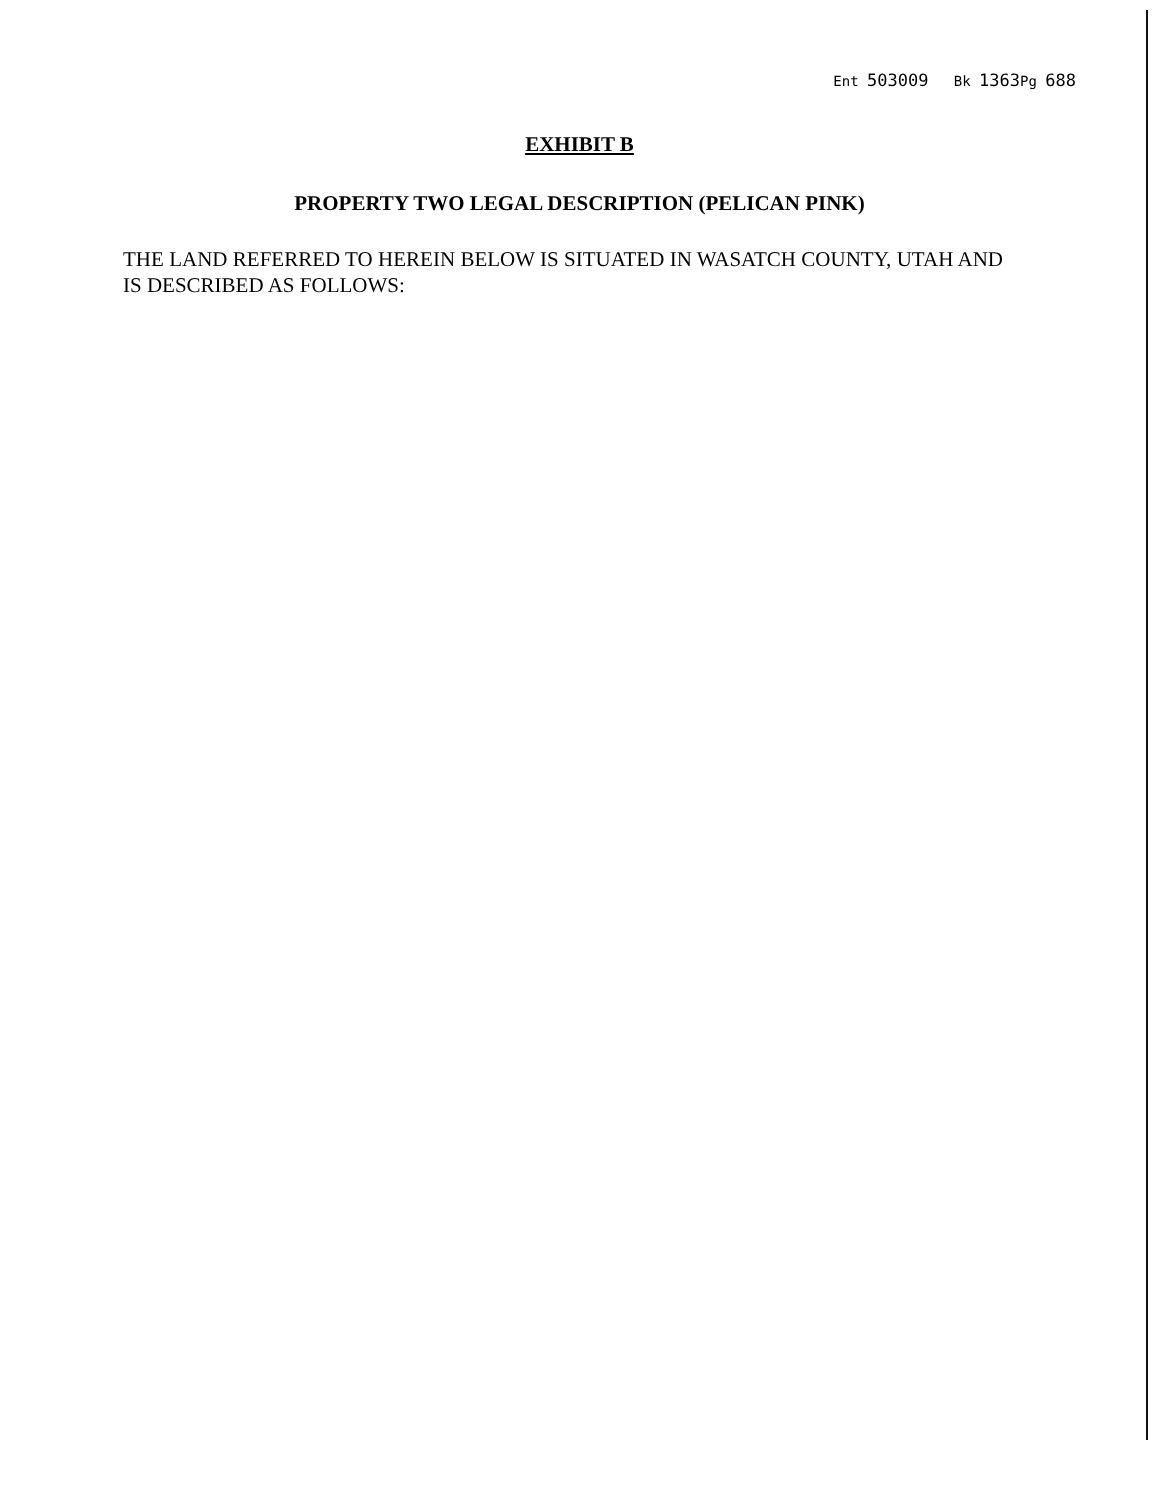Ent 503009 Bk 1363 Pg 688
EXHIBIT B
PROPERTY TWO LEGAL DESCRIPTION (PELICAN PINK)
THE LAND REFERRED TO HEREIN BELOW IS SITUATED IN WASATCH COUNTY, UTAH AND IS DESCRIBED AS FOLLOWS: